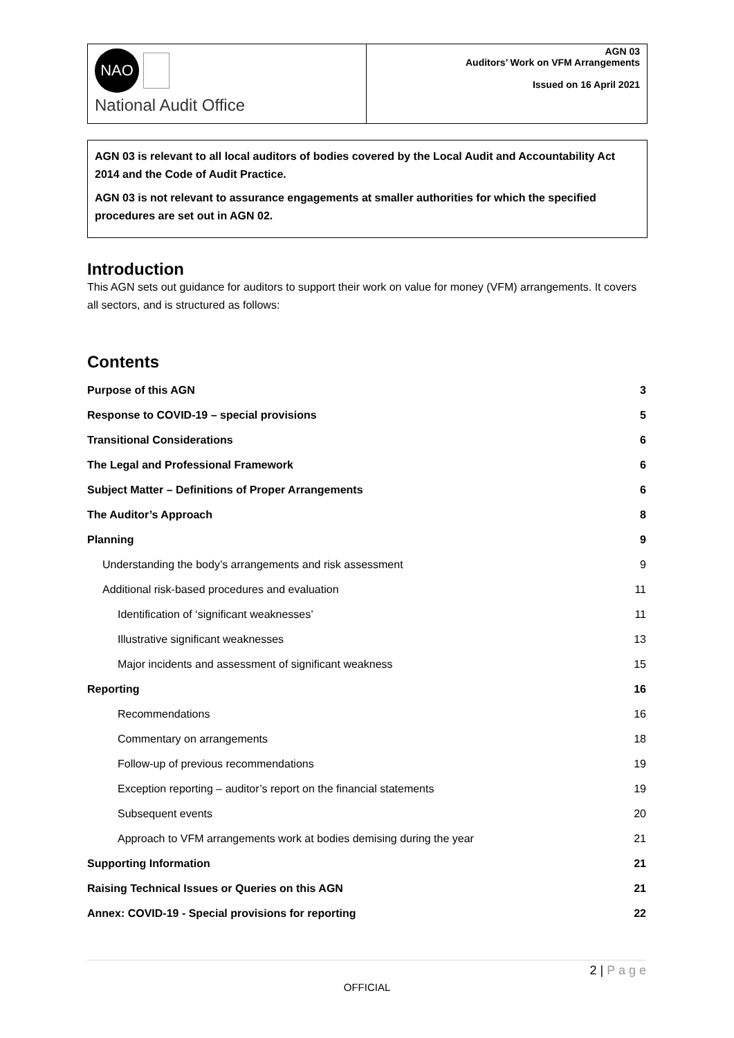NAO
National Audit Office
AGN 03
Auditors’ Work on VFM Arrangements
Issued on 16 April 2021
AGN 03 is relevant to all local auditors of bodies covered by the Local Audit and Accountability Act 2014 and the Code of Audit Practice.
AGN 03 is not relevant to assurance engagements at smaller authorities for which the specified procedures are set out in AGN 02.
Introduction
This AGN sets out guidance for auditors to support their work on value for money (VFM) arrangements. It covers all sectors, and is structured as follows:
Contents
| Purpose of this AGN | 3 |
| Response to COVID-19 – special provisions | 5 |
| Transitional Considerations | 6 |
| The Legal and Professional Framework | 6 |
| Subject Matter – Definitions of Proper Arrangements | 6 |
| The Auditor’s Approach | 8 |
| Planning | 9 |
| Understanding the body’s arrangements and risk assessment | 9 |
| Additional risk-based procedures and evaluation | 11 |
| Identification of ‘significant weaknesses’ | 11 |
| Illustrative significant weaknesses | 13 |
| Major incidents and assessment of significant weakness | 15 |
| Reporting | 16 |
| Recommendations | 16 |
| Commentary on arrangements | 18 |
| Follow-up of previous recommendations | 19 |
| Exception reporting – auditor’s report on the financial statements | 19 |
| Subsequent events | 20 |
| Approach to VFM arrangements work at bodies demising during the year | 21 |
| Supporting Information | 21 |
| Raising Technical Issues or Queries on this AGN | 21 |
| Annex: COVID-19 - Special provisions for reporting | 22 |
2 | P a g e
OFFICIAL